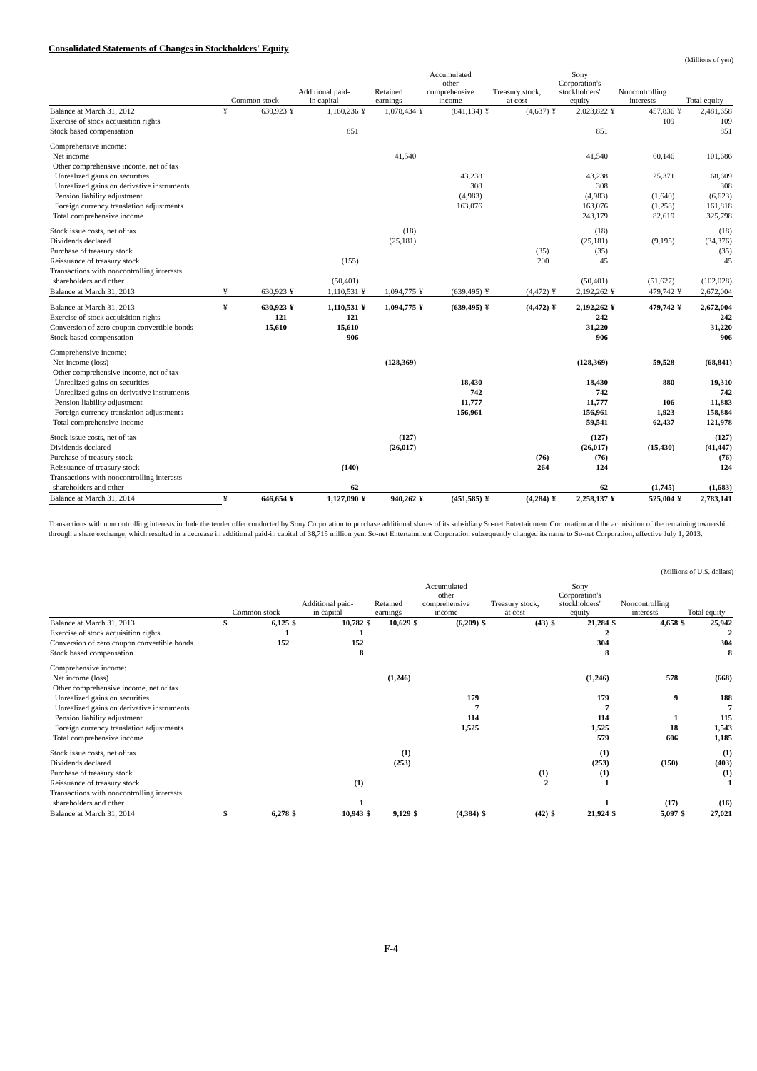Consolidated Statements of Changes in Stockholders' Equity
(Millions of yen)
| | Common stock | | Additional paid- in capital | | Retained earnings | | Accumulated other comprehensive income | | Treasury stock, at cost | | Sony Corporation's stockholders' equity | | Noncontrolling interests | | Total equity | |
| --- | --- | --- | --- | --- | --- | --- | --- | --- | --- | --- | --- | --- | --- | --- | --- | --- |
| Balance at March 31, 2012 | ¥ | 630,923 | ¥ | 1,160,236 | ¥ | 1,078,434 | ¥ | (841,134) | ¥ | (4,637) | ¥ | 2,023,822 | ¥ | 457,836 | ¥ | 2,481,658 |
| Exercise of stock acquisition rights | | | | | | | | | | | | | | 109 | | 109 |
| Stock based compensation | | | | 851 | | | | | | | | 851 | | | | 851 |
| Comprehensive income: | | | | | | | | | | | | | | | | |
| Net income | | | | | | 41,540 | | | | | | 41,540 | | 60,146 | | 101,686 |
| Other comprehensive income, net of tax | | | | | | | | | | | | | | | | |
| Unrealized gains on securities | | | | | | | | 43,238 | | | | 43,238 | | 25,371 | | 68,609 |
| Unrealized gains on derivative instruments | | | | | | | | 308 | | | | 308 | | | | 308 |
| Pension liability adjustment | | | | | | | | (4,983) | | | | (4,983) | | (1,640) | | (6,623) |
| Foreign currency translation adjustments | | | | | | | | 163,076 | | | | 163,076 | | (1,258) | | 161,818 |
| Total comprehensive income | | | | | | | | | | | | 243,179 | | 82,619 | | 325,798 |
| Stock issue costs, net of tax | | | | | | (18) | | | | | | (18) | | | | (18) |
| Dividends declared | | | | | | (25,181) | | | | | | (25,181) | | (9,195) | | (34,376) |
| Purchase of treasury stock | | | | | | | | | | (35) | | (35) | | | | (35) |
| Reissuance of treasury stock | | | | (155) | | | | | | 200 | | 45 | | | | 45 |
| Transactions with noncontrolling interests | | | | | | | | | | | | | | | | |
| shareholders and other | | | | (50,401) | | | | | | | | (50,401) | | (51,627) | | (102,028) |
| Balance at March 31, 2013 | ¥ | 630,923 | ¥ | 1,110,531 | ¥ | 1,094,775 | ¥ | (639,495) | ¥ | (4,472) | ¥ | 2,192,262 | ¥ | 479,742 | ¥ | 2,672,004 |
| Balance at March 31, 2013 | ¥ | 630,923 | ¥ | 1,110,531 | ¥ | 1,094,775 | ¥ | (639,495) | ¥ | (4,472) | ¥ | 2,192,262 | ¥ | 479,742 | ¥ | 2,672,004 |
| Exercise of stock acquisition rights | | 121 | | 121 | | | | | | | | 242 | | | | 242 |
| Conversion of zero coupon convertible bonds | | 15,610 | | 15,610 | | | | | | | | 31,220 | | | | 31,220 |
| Stock based compensation | | | | 906 | | | | | | | | 906 | | | | 906 |
| Comprehensive income: | | | | | | | | | | | | | | | | |
| Net income (loss) | | | | | | (128,369) | | | | | | (128,369) | | 59,528 | | (68,841) |
| Other comprehensive income, net of tax | | | | | | | | | | | | | | | | |
| Unrealized gains on securities | | | | | | | | 18,430 | | | | 18,430 | | 880 | | 19,310 |
| Unrealized gains on derivative instruments | | | | | | | | 742 | | | | 742 | | | | 742 |
| Pension liability adjustment | | | | | | | | 11,777 | | | | 11,777 | | 106 | | 11,883 |
| Foreign currency translation adjustments | | | | | | | | 156,961 | | | | 156,961 | | 1,923 | | 158,884 |
| Total comprehensive income | | | | | | | | | | | | 59,541 | | 62,437 | | 121,978 |
| Stock issue costs, net of tax | | | | | | (127) | | | | | | (127) | | | | (127) |
| Dividends declared | | | | | | (26,017) | | | | | | (26,017) | | (15,430) | | (41,447) |
| Purchase of treasury stock | | | | | | | | | | (76) | | (76) | | | | (76) |
| Reissuance of treasury stock | | | | (140) | | | | | | 264 | | 124 | | | | 124 |
| Transactions with noncontrolling interests | | | | | | | | | | | | | | | | |
| shareholders and other | | | | 62 | | | | | | | | 62 | | (1,745) | | (1,683) |
| Balance at March 31, 2014 | ¥ | 646,654 | ¥ | 1,127,090 | ¥ | 940,262 | ¥ | (451,585) | ¥ | (4,284) | ¥ | 2,258,137 | ¥ | 525,004 | ¥ | 2,783,141 |
Transactions with noncontrolling interests include the tender offer conducted by Sony Corporation to purchase additional shares of its subsidiary So-net Entertainment Corporation and the acquisition of the remaining ownership through a share exchange, which resulted in a decrease in additional paid-in capital of 38,715 million yen. So-net Entertainment Corporation subsequently changed its name to So-net Corporation, effective July 1, 2013.
(Millions of U.S. dollars)
| | Common stock | | Additional paid- in capital | | Retained earnings | | Accumulated other comprehensive income | | Treasury stock, at cost | | Sony Corporation's stockholders' equity | | Noncontrolling interests | | Total equity | |
| --- | --- | --- | --- | --- | --- | --- | --- | --- | --- | --- | --- | --- | --- | --- | --- | --- |
| Balance at March 31, 2013 | $ | 6,125 | $ | 10,782 | $ | 10,629 | $ | (6,209) | $ | (43) | $ | 21,284 | $ | 4,658 | $ | 25,942 |
| Exercise of stock acquisition rights | | 1 | | 1 | | | | | | | | 2 | | | | 2 |
| Conversion of zero coupon convertible bonds | | 152 | | 152 | | | | | | | | 304 | | | | 304 |
| Stock based compensation | | | | 8 | | | | | | | | 8 | | | | 8 |
| Comprehensive income: | | | | | | | | | | | | | | | | |
| Net income (loss) | | | | | | (1,246) | | | | | | (1,246) | | 578 | | (668) |
| Other comprehensive income, net of tax | | | | | | | | | | | | | | | | |
| Unrealized gains on securities | | | | | | | | 179 | | | | 179 | | 9 | | 188 |
| Unrealized gains on derivative instruments | | | | | | | | 7 | | | | 7 | | | | 7 |
| Pension liability adjustment | | | | | | | | 114 | | | | 114 | | 1 | | 115 |
| Foreign currency translation adjustments | | | | | | | | 1,525 | | | | 1,525 | | 18 | | 1,543 |
| Total comprehensive income | | | | | | | | | | | | 579 | | 606 | | 1,185 |
| Stock issue costs, net of tax | | | | | | (1) | | | | | | (1) | | | | (1) |
| Dividends declared | | | | | | (253) | | | | | | (253) | | (150) | | (403) |
| Purchase of treasury stock | | | | | | | | | | (1) | | (1) | | | | (1) |
| Reissuance of treasury stock | | | | (1) | | | | | | 2 | | 1 | | | | 1 |
| Transactions with noncontrolling interests | | | | | | | | | | | | | | | | |
| shareholders and other | | | | 1 | | | | | | | | 1 | | (17) | | (16) |
| Balance at March 31, 2014 | $ | 6,278 | $ | 10,943 | $ | 9,129 | $ | (4,384) | $ | (42) | $ | 21,924 | $ | 5,097 | $ | 27,021 |
F-4